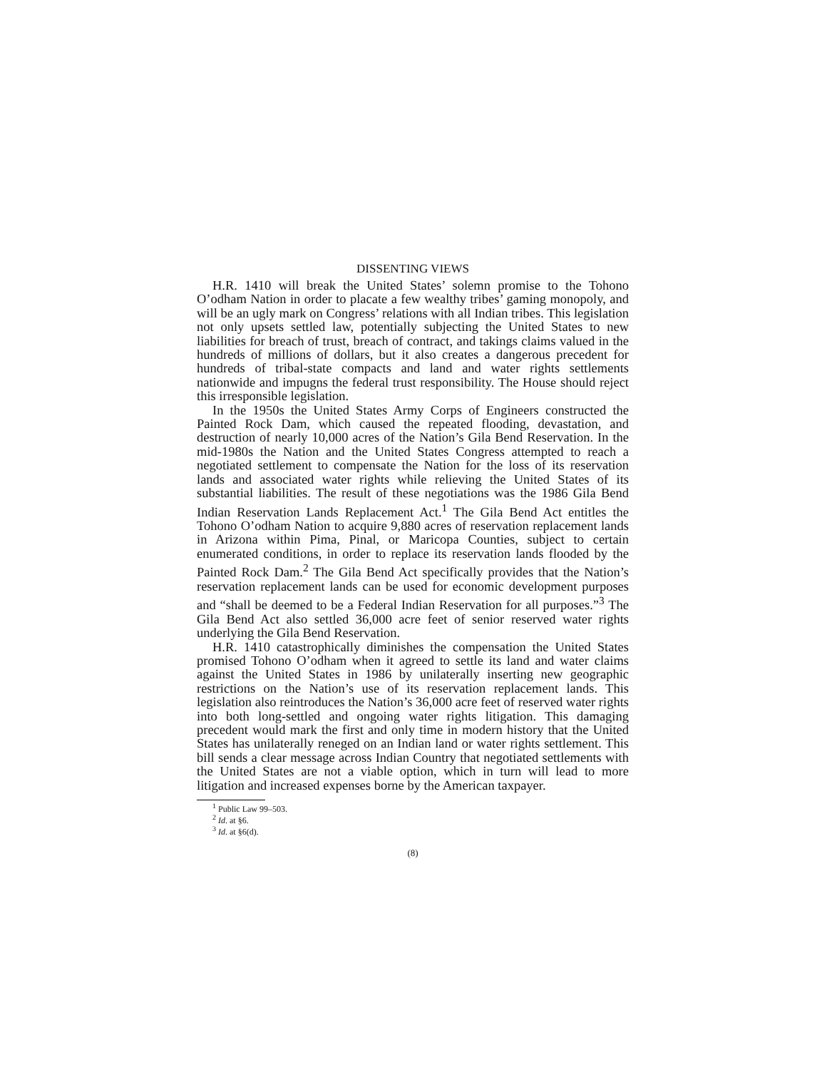DISSENTING VIEWS
H.R. 1410 will break the United States’ solemn promise to the Tohono O’odham Nation in order to placate a few wealthy tribes’ gaming monopoly, and will be an ugly mark on Congress’ relations with all Indian tribes. This legislation not only upsets settled law, potentially subjecting the United States to new liabilities for breach of trust, breach of contract, and takings claims valued in the hundreds of millions of dollars, but it also creates a dangerous precedent for hundreds of tribal-state compacts and land and water rights settlements nationwide and impugns the federal trust responsibility. The House should reject this irresponsible legislation.
In the 1950s the United States Army Corps of Engineers constructed the Painted Rock Dam, which caused the repeated flooding, devastation, and destruction of nearly 10,000 acres of the Nation’s Gila Bend Reservation. In the mid-1980s the Nation and the United States Congress attempted to reach a negotiated settlement to compensate the Nation for the loss of its reservation lands and associated water rights while relieving the United States of its substantial liabilities. The result of these negotiations was the 1986 Gila Bend Indian Reservation Lands Replacement Act.<sup>1</sup> The Gila Bend Act entitles the Tohono O’odham Nation to acquire 9,880 acres of reservation replacement lands in Arizona within Pima, Pinal, or Maricopa Counties, subject to certain enumerated conditions, in order to replace its reservation lands flooded by the Painted Rock Dam.<sup>2</sup> The Gila Bend Act specifically provides that the Nation’s reservation replacement lands can be used for economic development purposes and “shall be deemed to be a Federal Indian Reservation for all purposes.”<sup>3</sup> The Gila Bend Act also settled 36,000 acre feet of senior reserved water rights underlying the Gila Bend Reservation.
H.R. 1410 catastrophically diminishes the compensation the United States promised Tohono O’odham when it agreed to settle its land and water claims against the United States in 1986 by unilaterally inserting new geographic restrictions on the Nation’s use of its reservation replacement lands. This legislation also reintroduces the Nation’s 36,000 acre feet of reserved water rights into both long-settled and ongoing water rights litigation. This damaging precedent would mark the first and only time in modern history that the United States has unilaterally reneged on an Indian land or water rights settlement. This bill sends a clear message across Indian Country that negotiated settlements with the United States are not a viable option, which in turn will lead to more litigation and increased expenses borne by the American taxpayer.
<sup>1</sup> Public Law 99–503.
<sup>2</sup> Id. at §6.
<sup>3</sup> Id. at §6(d).
(8)